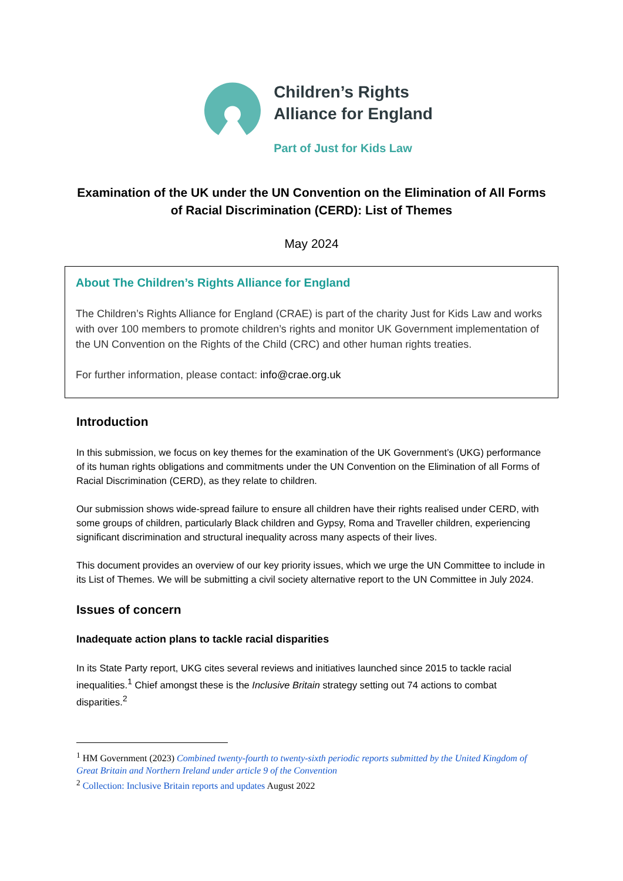Children’s Rights
Alliance for England
Part of Just for Kids Law
Examination of the UK under the UN Convention on the Elimination of All Forms of Racial Discrimination (CERD): List of Themes
May 2024
About The Children’s Rights Alliance for England
The Children’s Rights Alliance for England (CRAE) is part of the charity Just for Kids Law and works with over 100 members to promote children’s rights and monitor UK Government implementation of the UN Convention on the Rights of the Child (CRC) and other human rights treaties.
For further information, please contact: info@crae.org.uk
Introduction
In this submission, we focus on key themes for the examination of the UK Government’s (UKG) performance of its human rights obligations and commitments under the UN Convention on the Elimination of all Forms of Racial Discrimination (CERD), as they relate to children.
Our submission shows wide-spread failure to ensure all children have their rights realised under CERD, with some groups of children, particularly Black children and Gypsy, Roma and Traveller children, experiencing significant discrimination and structural inequality across many aspects of their lives.
This document provides an overview of our key priority issues, which we urge the UN Committee to include in its List of Themes. We will be submitting a civil society alternative report to the UN Committee in July 2024.
Issues of concern
Inadequate action plans to tackle racial disparities
In its State Party report, UKG cites several reviews and initiatives launched since 2015 to tackle racial inequalities.<sup>1</sup> Chief amongst these is the Inclusive Britain strategy setting out 74 actions to combat disparities.<sup>2</sup>
<sup>1</sup> HM Government (2023) Combined twenty-fourth to twenty-sixth periodic reports submitted by the United Kingdom of Great Britain and Northern Ireland under article 9 of the Convention
<sup>2</sup> Collection: Inclusive Britain reports and updates August 2022